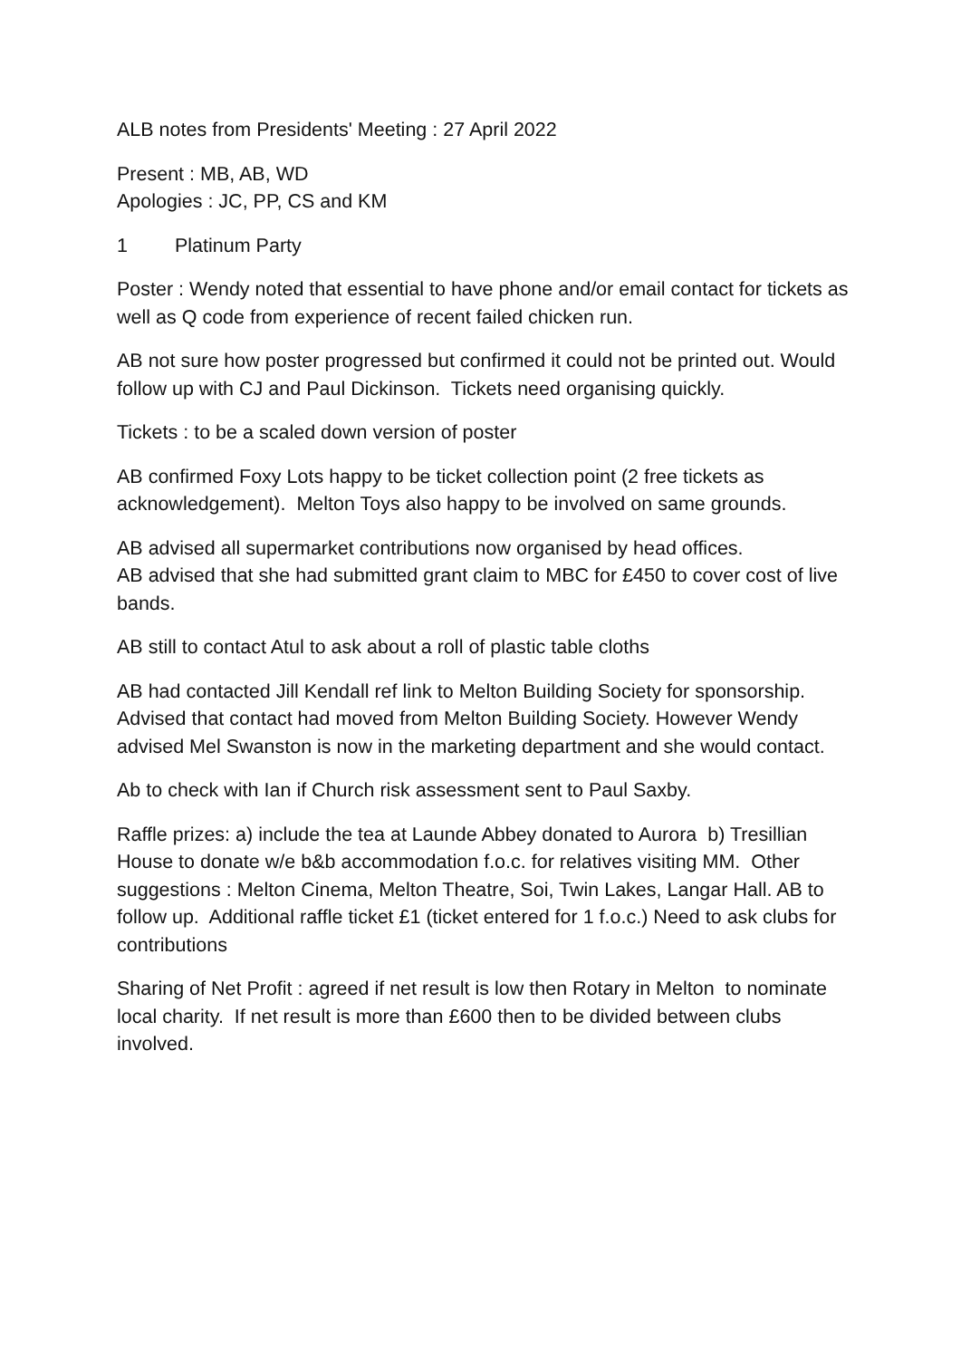ALB notes from Presidents' Meeting : 27 April 2022
Present : MB, AB, WD
Apologies : JC, PP, CS and KM
1 Platinum Party
Poster : Wendy noted that essential to have phone and/or email contact for tickets as well as Q code from experience of recent failed chicken run.
AB not sure how poster progressed but confirmed it could not be printed out. Would follow up with CJ and Paul Dickinson. Tickets need organising quickly.
Tickets : to be a scaled down version of poster
AB confirmed Foxy Lots happy to be ticket collection point (2 free tickets as acknowledgement). Melton Toys also happy to be involved on same grounds.
AB advised all supermarket contributions now organised by head offices.
AB advised that she had submitted grant claim to MBC for £450 to cover cost of live bands.
AB still to contact Atul to ask about a roll of plastic table cloths
AB had contacted Jill Kendall ref link to Melton Building Society for sponsorship. Advised that contact had moved from Melton Building Society. However Wendy advised Mel Swanston is now in the marketing department and she would contact.
Ab to check with Ian if Church risk assessment sent to Paul Saxby.
Raffle prizes: a) include the tea at Launde Abbey donated to Aurora b) Tresillian House to donate w/e b&b accommodation f.o.c. for relatives visiting MM. Other suggestions : Melton Cinema, Melton Theatre, Soi, Twin Lakes, Langar Hall. AB to follow up. Additional raffle ticket £1 (ticket entered for 1 f.o.c.) Need to ask clubs for contributions
Sharing of Net Profit : agreed if net result is low then Rotary in Melton to nominate local charity. If net result is more than £600 then to be divided between clubs involved.